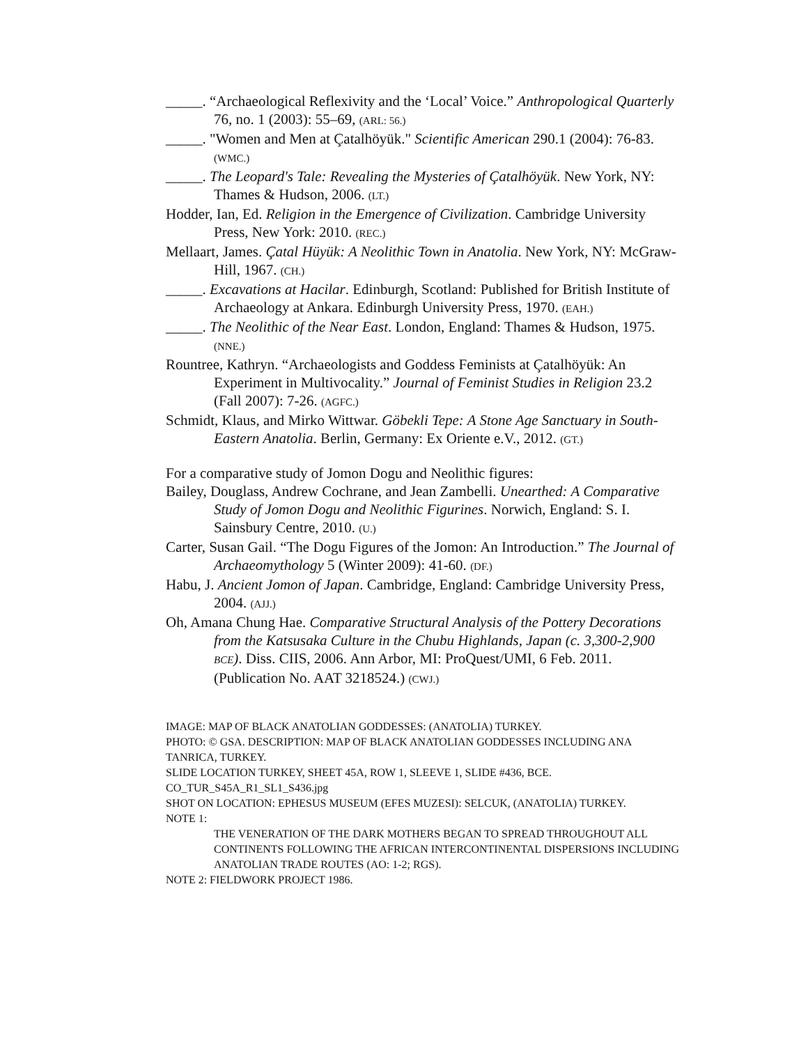_____. “Archaeological Reflexivity and the ‘Local’ Voice.” Anthropological Quarterly 76, no. 1 (2003): 55–69, (ARL: 56.)
_____. "Women and Men at Çatalhöyük." Scientific American 290.1 (2004): 76-83. (WMC.)
_____. The Leopard's Tale: Revealing the Mysteries of Çatalhöyük. New York, NY: Thames & Hudson, 2006. (LT.)
Hodder, Ian, Ed. Religion in the Emergence of Civilization. Cambridge University Press, New York: 2010. (REC.)
Mellaart, James. Çatal Hüyük: A Neolithic Town in Anatolia. New York, NY: McGraw-Hill, 1967. (CH.)
_____. Excavations at Hacilar. Edinburgh, Scotland: Published for British Institute of Archaeology at Ankara. Edinburgh University Press, 1970. (EAH.)
_____. The Neolithic of the Near East. London, England: Thames & Hudson, 1975. (NNE.)
Rountree, Kathryn. “Archaeologists and Goddess Feminists at Çatalhöyük: An Experiment in Multivocality.” Journal of Feminist Studies in Religion 23.2 (Fall 2007): 7-26. (AGFC.)
Schmidt, Klaus, and Mirko Wittwar. Göbekli Tepe: A Stone Age Sanctuary in South-Eastern Anatolia. Berlin, Germany: Ex Oriente e.V., 2012. (GT.)
For a comparative study of Jomon Dogu and Neolithic figures:
Bailey, Douglass, Andrew Cochrane, and Jean Zambelli. Unearthed: A Comparative Study of Jomon Dogu and Neolithic Figurines. Norwich, England: S. I. Sainsbury Centre, 2010. (U.)
Carter, Susan Gail. “The Dogu Figures of the Jomon: An Introduction.” The Journal of Archaeomythology 5 (Winter 2009): 41-60. (DF.)
Habu, J. Ancient Jomon of Japan. Cambridge, England: Cambridge University Press, 2004. (AJJ.)
Oh, Amana Chung Hae. Comparative Structural Analysis of the Pottery Decorations from the Katsusaka Culture in the Chubu Highlands, Japan (c. 3,300-2,900 BCE). Diss. CIIS, 2006. Ann Arbor, MI: ProQuest/UMI, 6 Feb. 2011. (Publication No. AAT 3218524.) (CWJ.)
IMAGE: MAP OF BLACK ANATOLIAN GODDESSES: (ANATOLIA) TURKEY.
PHOTO: © GSA. DESCRIPTION: MAP OF BLACK ANATOLIAN GODDESSES INCLUDING ANA TANRICA, TURKEY.
SLIDE LOCATION TURKEY, SHEET 45A, ROW 1, SLEEVE 1, SLIDE #436, BCE.
CO_TUR_S45A_R1_SL1_S436.jpg
SHOT ON LOCATION: EPHESUS MUSEUM (EFES MUZESI): SELCUK, (ANATOLIA) TURKEY.
NOTE 1:
THE VENERATION OF THE DARK MOTHERS BEGAN TO SPREAD THROUGHOUT ALL CONTINENTS FOLLOWING THE AFRICAN INTERCONTINENTAL DISPERSIONS INCLUDING ANATOLIAN TRADE ROUTES (AO: 1-2; RGS).
NOTE 2: FIELDWORK PROJECT 1986.